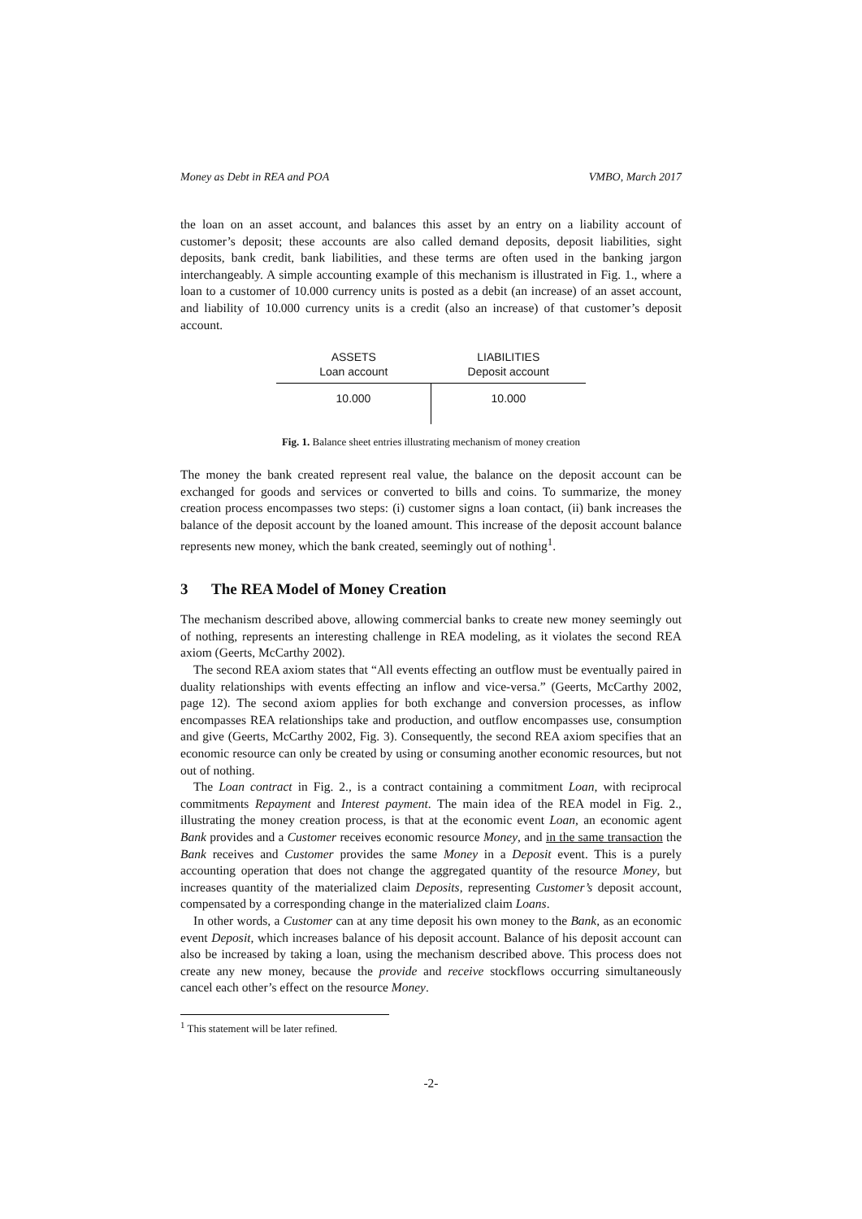Money as Debt in REA and POA VMBO, March 2017
the loan on an asset account, and balances this asset by an entry on a liability account of customer’s deposit; these accounts are also called demand deposits, deposit liabilities, sight deposits, bank credit, bank liabilities, and these terms are often used in the banking jargon interchangeably. A simple accounting example of this mechanism is illustrated in Fig. 1., where a loan to a customer of 10.000 currency units is posted as a debit (an increase) of an asset account, and liability of 10.000 currency units is a credit (also an increase) of that customer’s deposit account.
| ASSETS | LIABILITIES |
| --- | --- |
| Loan account | Deposit account |
| 10.000 | 10.000 |
Fig. 1. Balance sheet entries illustrating mechanism of money creation
The money the bank created represent real value, the balance on the deposit account can be exchanged for goods and services or converted to bills and coins. To summarize, the money creation process encompasses two steps: (i) customer signs a loan contact, (ii) bank increases the balance of the deposit account by the loaned amount. This increase of the deposit account balance represents new money, which the bank created, seemingly out of nothing<sup>1</sup>.
3 The REA Model of Money Creation
The mechanism described above, allowing commercial banks to create new money seemingly out of nothing, represents an interesting challenge in REA modeling, as it violates the second REA axiom (Geerts, McCarthy 2002).
The second REA axiom states that “All events effecting an outflow must be eventually paired in duality relationships with events effecting an inflow and vice-versa.” (Geerts, McCarthy 2002, page 12). The second axiom applies for both exchange and conversion processes, as inflow encompasses REA relationships take and production, and outflow encompasses use, consumption and give (Geerts, McCarthy 2002, Fig. 3). Consequently, the second REA axiom specifies that an economic resource can only be created by using or consuming another economic resources, but not out of nothing.
The Loan contract in Fig. 2., is a contract containing a commitment Loan, with reciprocal commitments Repayment and Interest payment. The main idea of the REA model in Fig. 2., illustrating the money creation process, is that at the economic event Loan, an economic agent Bank provides and a Customer receives economic resource Money, and in the same transaction the Bank receives and Customer provides the same Money in a Deposit event. This is a purely accounting operation that does not change the aggregated quantity of the resource Money, but increases quantity of the materialized claim Deposits, representing Customer’s deposit account, compensated by a corresponding change in the materialized claim Loans.
In other words, a Customer can at any time deposit his own money to the Bank, as an economic event Deposit, which increases balance of his deposit account. Balance of his deposit account can also be increased by taking a loan, using the mechanism described above. This process does not create any new money, because the provide and receive stockflows occurring simultaneously cancel each other’s effect on the resource Money.
<sup>1</sup> This statement will be later refined.
-2-